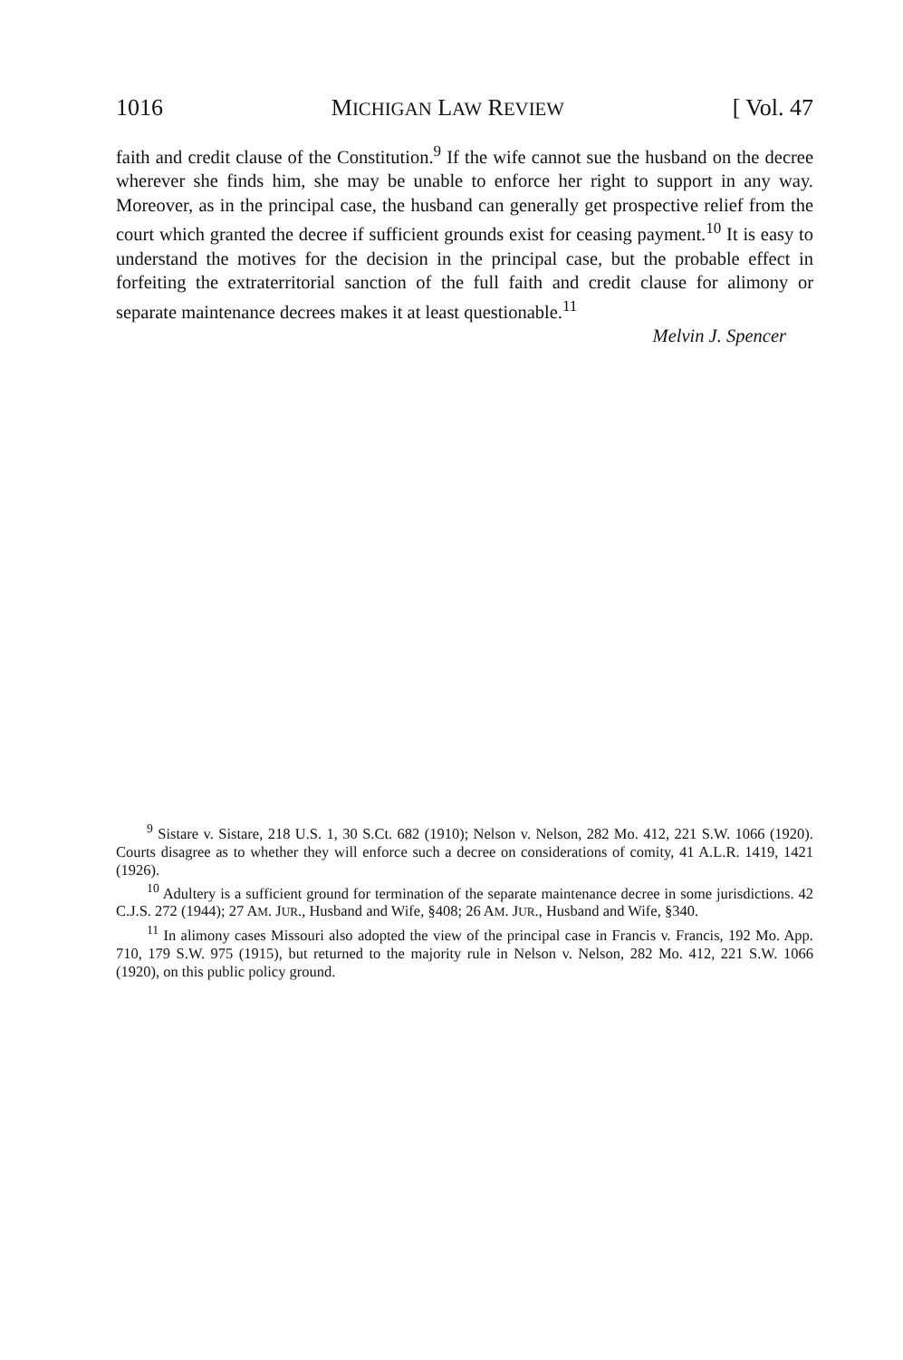1016 MICHIGAN LAW REVIEW [ Vol. 47
faith and credit clause of the Constitution.<sup>9</sup> If the wife cannot sue the husband on the decree wherever she finds him, she may be unable to enforce her right to support in any way. Moreover, as in the principal case, the husband can generally get prospective relief from the court which granted the decree if sufficient grounds exist for ceasing payment.<sup>10</sup> It is easy to understand the motives for the decision in the principal case, but the probable effect in forfeiting the extraterritorial sanction of the full faith and credit clause for alimony or separate maintenance decrees makes it at least questionable.<sup>11</sup>
Melvin J. Spencer
<sup>9</sup> Sistare v. Sistare, 218 U.S. 1, 30 S.Ct. 682 (1910); Nelson v. Nelson, 282 Mo. 412, 221 S.W. 1066 (1920). Courts disagree as to whether they will enforce such a decree on considerations of comity, 41 A.L.R. 1419, 1421 (1926).
<sup>10</sup> Adultery is a sufficient ground for termination of the separate maintenance decree in some jurisdictions. 42 C.J.S. 272 (1944); 27 AM. JUR., Husband and Wife, §408; 26 AM. JUR., Husband and Wife, §340.
<sup>11</sup> In alimony cases Missouri also adopted the view of the principal case in Francis v. Francis, 192 Mo. App. 710, 179 S.W. 975 (1915), but returned to the majority rule in Nelson v. Nelson, 282 Mo. 412, 221 S.W. 1066 (1920), on this public policy ground.